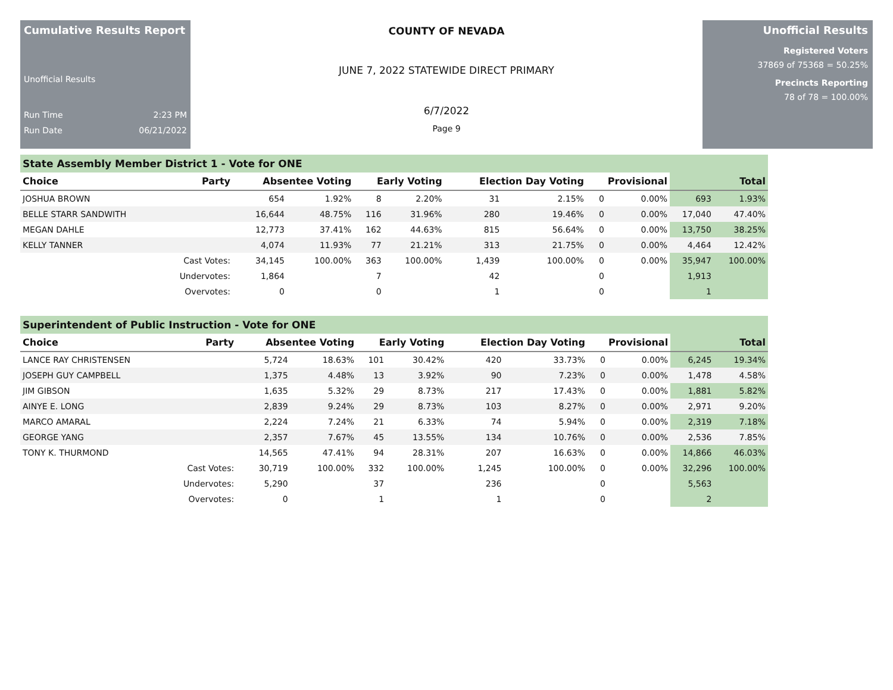Cumulative Results Report
Unofficial Results
Run Time 2:23 PM
Run Date 06/21/2022
COUNTY OF NEVADA
JUNE 7, 2022 STATEWIDE DIRECT PRIMARY
6/7/2022
Page 9
Unofficial Results
Registered Voters
37869 of 75368 = 50.25%
Precincts Reporting
78 of 78 = 100.00%
State Assembly Member District 1 - Vote for ONE
| Choice | Party | Absentee Voting | | Early Voting | | Election Day Voting | | Provisional | | Total | |
| --- | --- | --- | --- | --- | --- | --- | --- | --- | --- | --- | --- |
| JOSHUA BROWN | | 654 | 1.92% | 8 | 2.20% | 31 | 2.15% | 0 | 0.00% | 693 | 1.93% |
| BELLE STARR SANDWITH | | 16,644 | 48.75% | 116 | 31.96% | 280 | 19.46% | 0 | 0.00% | 17,040 | 47.40% |
| MEGAN DAHLE | | 12,773 | 37.41% | 162 | 44.63% | 815 | 56.64% | 0 | 0.00% | 13,750 | 38.25% |
| KELLY TANNER | | 4,074 | 11.93% | 77 | 21.21% | 313 | 21.75% | 0 | 0.00% | 4,464 | 12.42% |
| | Cast Votes: | 34,145 | 100.00% | 363 | 100.00% | 1,439 | 100.00% | 0 | 0.00% | 35,947 | 100.00% |
| | Undervotes: | 1,864 | | 7 | | 42 | | 0 | | 1,913 | |
| | Overvotes: | 0 | | 0 | | 1 | | 0 | | 1 | |
Superintendent of Public Instruction - Vote for ONE
| Choice | Party | Absentee Voting | | Early Voting | | Election Day Voting | | Provisional | | Total | |
| --- | --- | --- | --- | --- | --- | --- | --- | --- | --- | --- | --- |
| LANCE RAY CHRISTENSEN | | 5,724 | 18.63% | 101 | 30.42% | 420 | 33.73% | 0 | 0.00% | 6,245 | 19.34% |
| JOSEPH GUY CAMPBELL | | 1,375 | 4.48% | 13 | 3.92% | 90 | 7.23% | 0 | 0.00% | 1,478 | 4.58% |
| JIM GIBSON | | 1,635 | 5.32% | 29 | 8.73% | 217 | 17.43% | 0 | 0.00% | 1,881 | 5.82% |
| AINYE E. LONG | | 2,839 | 9.24% | 29 | 8.73% | 103 | 8.27% | 0 | 0.00% | 2,971 | 9.20% |
| MARCO AMARAL | | 2,224 | 7.24% | 21 | 6.33% | 74 | 5.94% | 0 | 0.00% | 2,319 | 7.18% |
| GEORGE YANG | | 2,357 | 7.67% | 45 | 13.55% | 134 | 10.76% | 0 | 0.00% | 2,536 | 7.85% |
| TONY K. THURMOND | | 14,565 | 47.41% | 94 | 28.31% | 207 | 16.63% | 0 | 0.00% | 14,866 | 46.03% |
| | Cast Votes: | 30,719 | 100.00% | 332 | 100.00% | 1,245 | 100.00% | 0 | 0.00% | 32,296 | 100.00% |
| | Undervotes: | 5,290 | | 37 | | 236 | | 0 | | 5,563 | |
| | Overvotes: | 0 | | 1 | | 1 | | 0 | | 2 | |